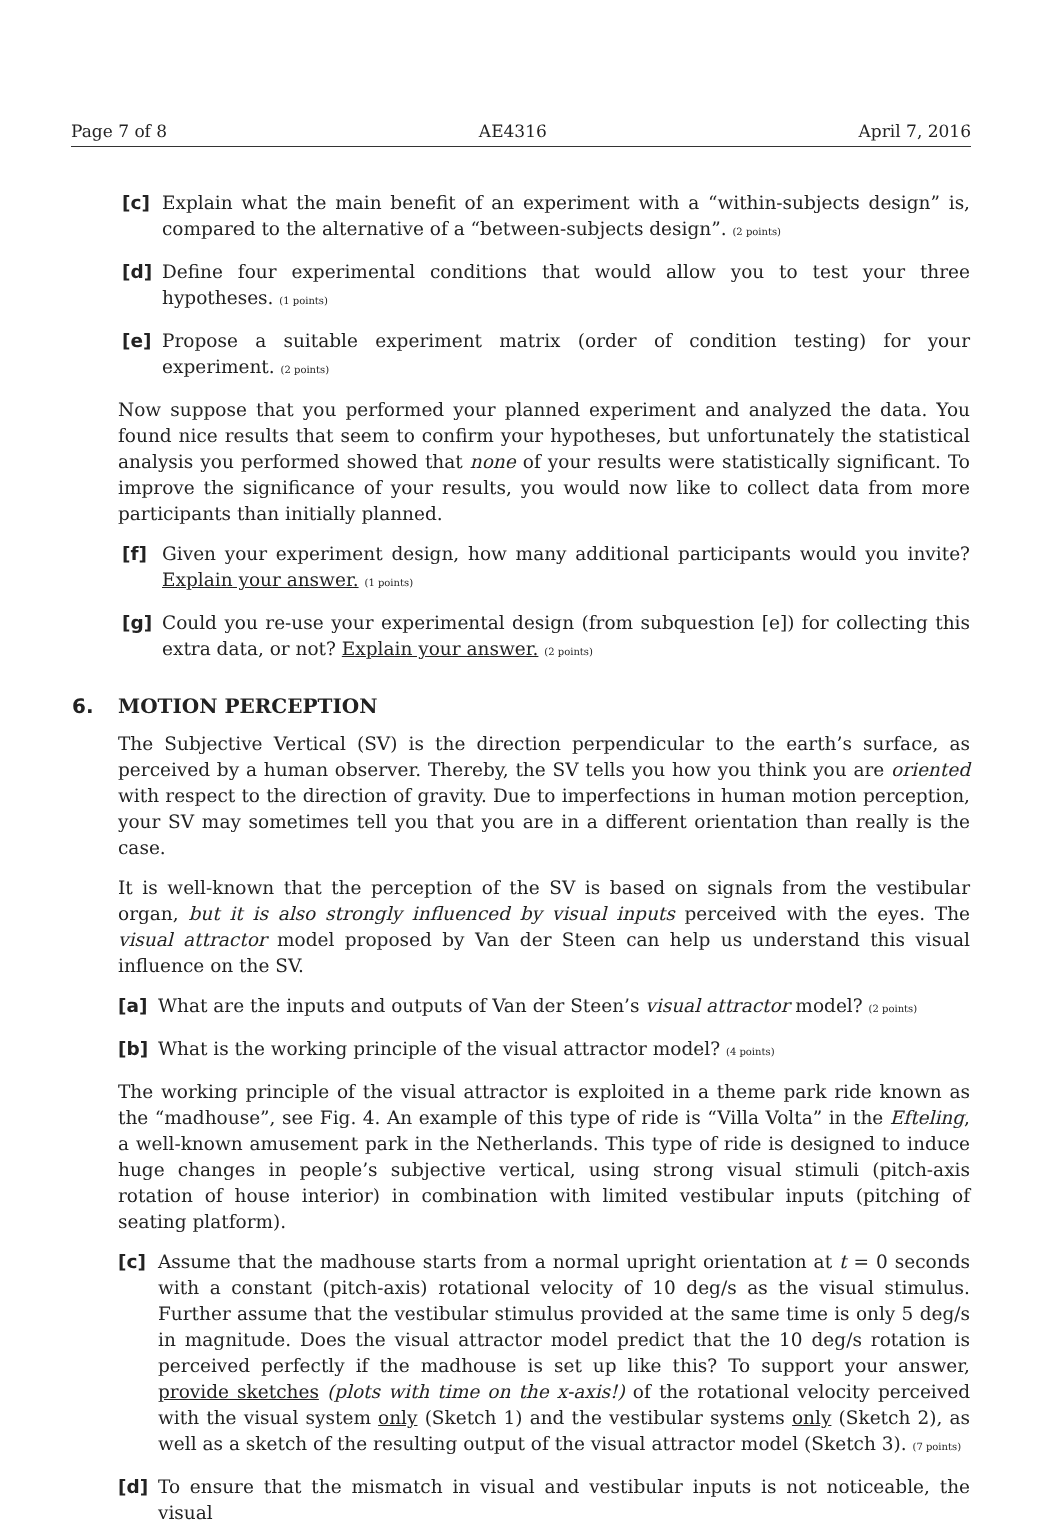Page 7 of 8 AE4316 April 7, 2016
[c] Explain what the main benefit of an experiment with a “within-subjects design” is, compared to the alternative of a “between-subjects design”. (2 points)
[d] Define four experimental conditions that would allow you to test your three hypotheses. (1 points)
[e] Propose a suitable experiment matrix (order of condition testing) for your experiment. (2 points)
Now suppose that you performed your planned experiment and analyzed the data. You found nice results that seem to confirm your hypotheses, but unfortunately the statistical analysis you performed showed that none of your results were statistically significant. To improve the significance of your results, you would now like to collect data from more participants than initially planned.
[f] Given your experiment design, how many additional participants would you invite? Explain your answer. (1 points)
[g] Could you re-use your experimental design (from subquestion [e]) for collecting this extra data, or not? Explain your answer. (2 points)
6. MOTION PERCEPTION
The Subjective Vertical (SV) is the direction perpendicular to the earth’s surface, as perceived by a human observer. Thereby, the SV tells you how you think you are oriented with respect to the direction of gravity. Due to imperfections in human motion perception, your SV may sometimes tell you that you are in a different orientation than really is the case.
It is well-known that the perception of the SV is based on signals from the vestibular organ, but it is also strongly influenced by visual inputs perceived with the eyes. The visual attractor model proposed by Van der Steen can help us understand this visual influence on the SV.
[a] What are the inputs and outputs of Van der Steen’s visual attractor model? (2 points)
[b] What is the working principle of the visual attractor model? (4 points)
The working principle of the visual attractor is exploited in a theme park ride known as the “madhouse”, see Fig. 4. An example of this type of ride is “Villa Volta” in the Efteling, a well-known amusement park in the Netherlands. This type of ride is designed to induce huge changes in people’s subjective vertical, using strong visual stimuli (pitch-axis rotation of house interior) in combination with limited vestibular inputs (pitching of seating platform).
[c] Assume that the madhouse starts from a normal upright orientation at t = 0 seconds with a constant (pitch-axis) rotational velocity of 10 deg/s as the visual stimulus. Further assume that the vestibular stimulus provided at the same time is only 5 deg/s in magnitude. Does the visual attractor model predict that the 10 deg/s rotation is perceived perfectly if the madhouse is set up like this? To support your answer, provide sketches (plots with time on the x-axis!) of the rotational velocity perceived with the visual system only (Sketch 1) and the vestibular systems only (Sketch 2), as well as a sketch of the resulting output of the visual attractor model (Sketch 3). (7 points)
[d] To ensure that the mismatch in visual and vestibular inputs is not noticeable, the visual